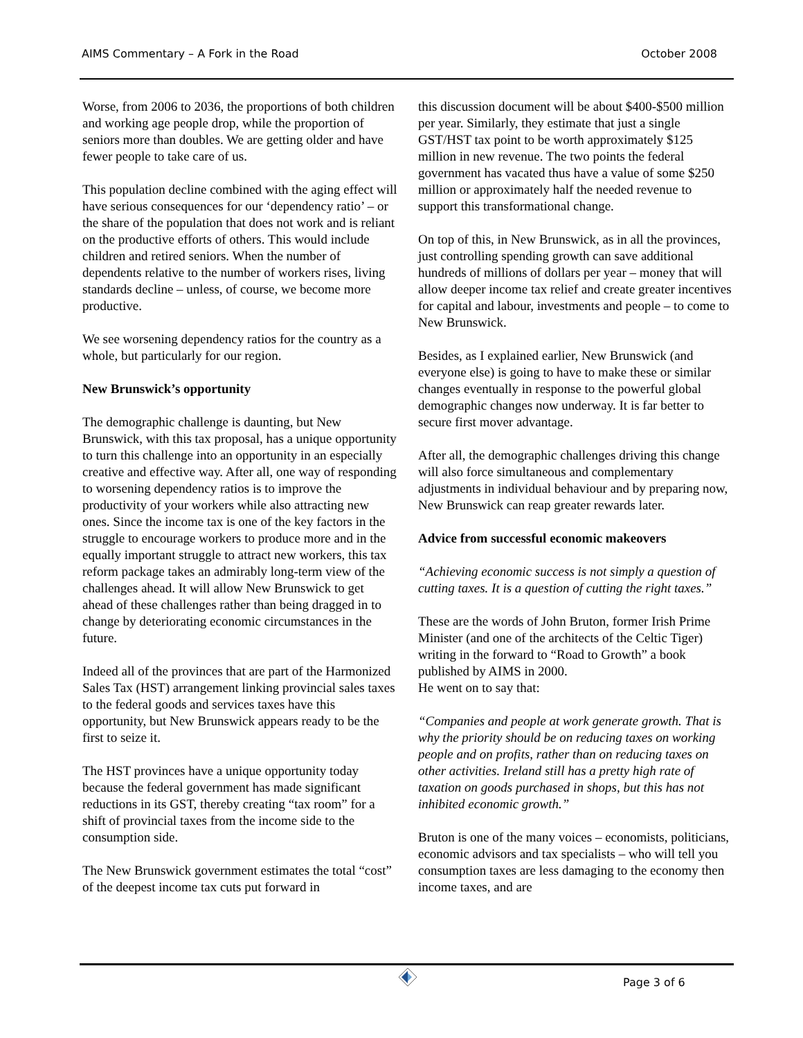AIMS Commentary – A Fork in the Road October 2008
Worse, from 2006 to 2036, the proportions of both children and working age people drop, while the proportion of seniors more than doubles. We are getting older and have fewer people to take care of us.
This population decline combined with the aging effect will have serious consequences for our ‘dependency ratio’ – or the share of the population that does not work and is reliant on the productive efforts of others. This would include children and retired seniors. When the number of dependents relative to the number of workers rises, living standards decline – unless, of course, we become more productive.
We see worsening dependency ratios for the country as a whole, but particularly for our region.
New Brunswick’s opportunity
The demographic challenge is daunting, but New Brunswick, with this tax proposal, has a unique opportunity to turn this challenge into an opportunity in an especially creative and effective way. After all, one way of responding to worsening dependency ratios is to improve the productivity of your workers while also attracting new ones. Since the income tax is one of the key factors in the struggle to encourage workers to produce more and in the equally important struggle to attract new workers, this tax reform package takes an admirably long-term view of the challenges ahead. It will allow New Brunswick to get ahead of these challenges rather than being dragged in to change by deteriorating economic circumstances in the future.
Indeed all of the provinces that are part of the Harmonized Sales Tax (HST) arrangement linking provincial sales taxes to the federal goods and services taxes have this opportunity, but New Brunswick appears ready to be the first to seize it.
The HST provinces have a unique opportunity today because the federal government has made significant reductions in its GST, thereby creating “tax room” for a shift of provincial taxes from the income side to the consumption side.
The New Brunswick government estimates the total “cost” of the deepest income tax cuts put forward in
this discussion document will be about $400-$500 million per year. Similarly, they estimate that just a single GST/HST tax point to be worth approximately $125 million in new revenue. The two points the federal government has vacated thus have a value of some $250 million or approximately half the needed revenue to support this transformational change.
On top of this, in New Brunswick, as in all the provinces, just controlling spending growth can save additional hundreds of millions of dollars per year – money that will allow deeper income tax relief and create greater incentives for capital and labour, investments and people – to come to New Brunswick.
Besides, as I explained earlier, New Brunswick (and everyone else) is going to have to make these or similar changes eventually in response to the powerful global demographic changes now underway. It is far better to secure first mover advantage.
After all, the demographic challenges driving this change will also force simultaneous and complementary adjustments in individual behaviour and by preparing now, New Brunswick can reap greater rewards later.
Advice from successful economic makeovers
“Achieving economic success is not simply a question of cutting taxes. It is a question of cutting the right taxes.”
These are the words of John Bruton, former Irish Prime Minister (and one of the architects of the Celtic Tiger) writing in the forward to “Road to Growth” a book published by AIMS in 2000.
He went on to say that:
“Companies and people at work generate growth. That is why the priority should be on reducing taxes on working people and on profits, rather than on reducing taxes on other activities. Ireland still has a pretty high rate of taxation on goods purchased in shops, but this has not inhibited economic growth.”
Bruton is one of the many voices – economists, politicians, economic advisors and tax specialists – who will tell you consumption taxes are less damaging to the economy then income taxes, and are
Page 3 of 6